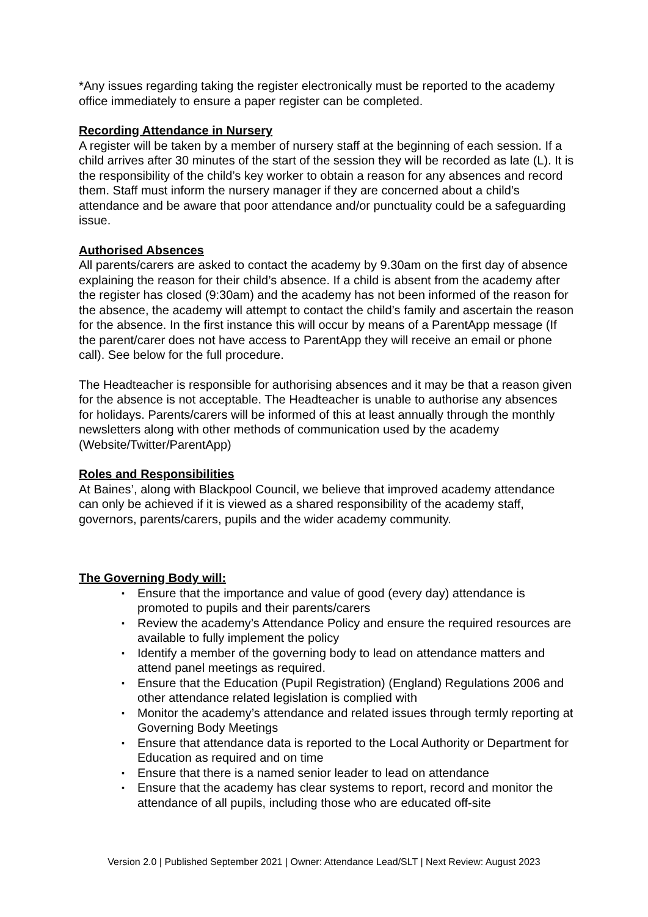*Any issues regarding taking the register electronically must be reported to the academy office immediately to ensure a paper register can be completed.
Recording Attendance in Nursery
A register will be taken by a member of nursery staff at the beginning of each session. If a child arrives after 30 minutes of the start of the session they will be recorded as late (L). It is the responsibility of the child’s key worker to obtain a reason for any absences and record them. Staff must inform the nursery manager if they are concerned about a child’s attendance and be aware that poor attendance and/or punctuality could be a safeguarding issue.
Authorised Absences
All parents/carers are asked to contact the academy by 9.30am on the first day of absence explaining the reason for their child’s absence. If a child is absent from the academy after the register has closed (9:30am) and the academy has not been informed of the reason for the absence, the academy will attempt to contact the child’s family and ascertain the reason for the absence. In the first instance this will occur by means of a ParentApp message (If the parent/carer does not have access to ParentApp they will receive an email or phone call). See below for the full procedure.
The Headteacher is responsible for authorising absences and it may be that a reason given for the absence is not acceptable. The Headteacher is unable to authorise any absences for holidays. Parents/carers will be informed of this at least annually through the monthly newsletters along with other methods of communication used by the academy (Website/Twitter/ParentApp)
Roles and Responsibilities
At Baines’, along with Blackpool Council, we believe that improved academy attendance can only be achieved if it is viewed as a shared responsibility of the academy staff, governors, parents/carers, pupils and the wider academy community.
The Governing Body will:
▪ Ensure that the importance and value of good (every day) attendance is promoted to pupils and their parents/carers
▪ Review the academy’s Attendance Policy and ensure the required resources are available to fully implement the policy
▪ Identify a member of the governing body to lead on attendance matters and attend panel meetings as required.
▪ Ensure that the Education (Pupil Registration) (England) Regulations 2006 and other attendance related legislation is complied with
▪ Monitor the academy’s attendance and related issues through termly reporting at Governing Body Meetings
▪ Ensure that attendance data is reported to the Local Authority or Department for Education as required and on time
▪ Ensure that there is a named senior leader to lead on attendance
▪ Ensure that the academy has clear systems to report, record and monitor the attendance of all pupils, including those who are educated off-site
Version 2.0 | Published September 2021 | Owner: Attendance Lead/SLT | Next Review: August 2023